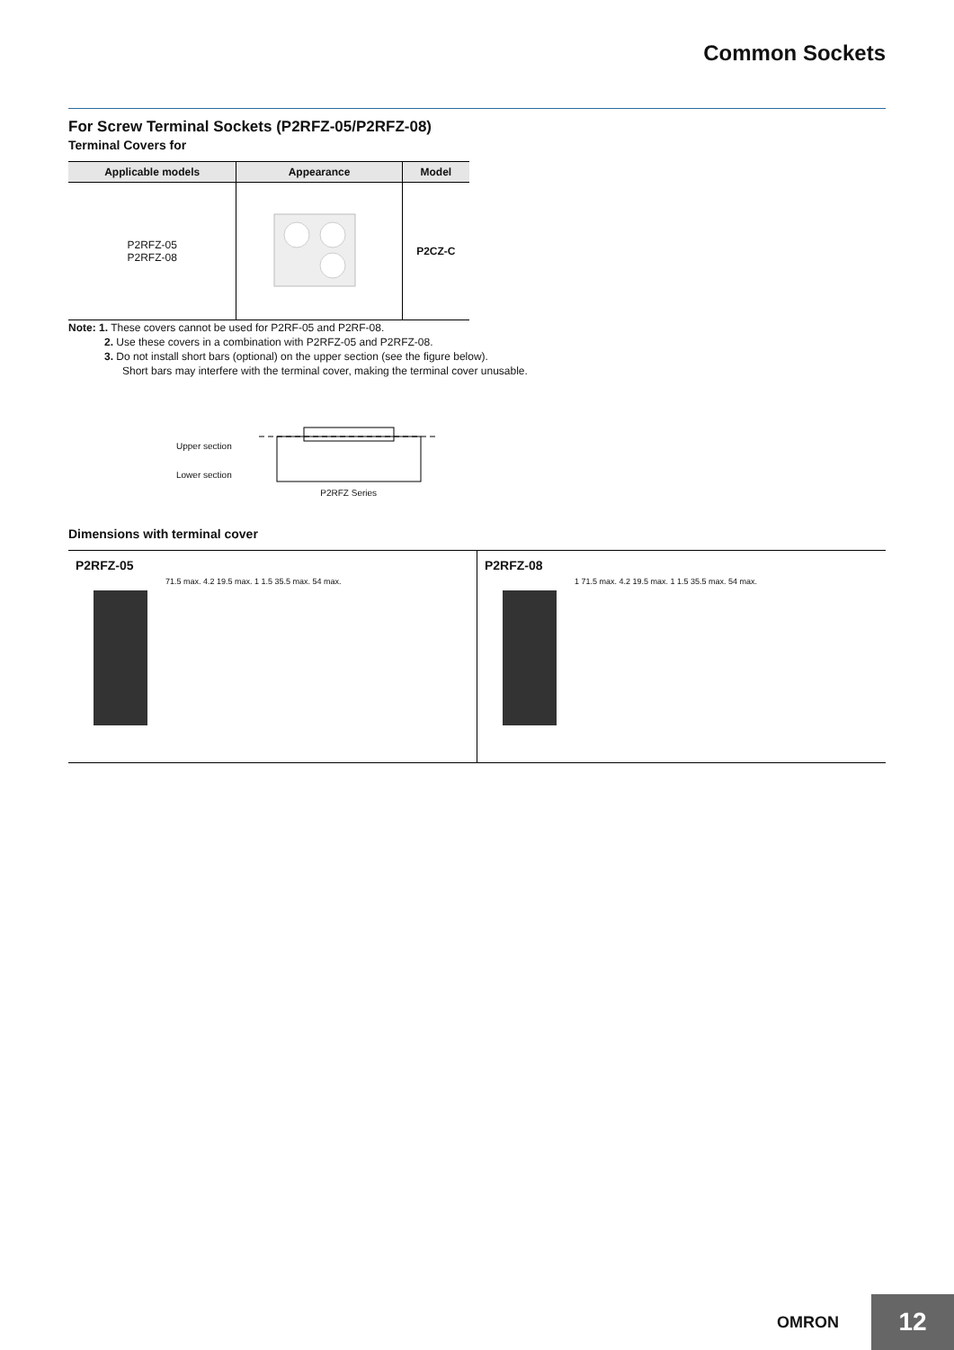Common Sockets
For Screw Terminal Sockets (P2RFZ-05/P2RFZ-08)
Terminal Covers for
| Applicable models | Appearance | Model |
| --- | --- | --- |
| P2RFZ-05 P2RFZ-08 | | P2CZ-C |
Note: 1. These covers cannot be used for P2RF-05 and P2RF-08.
2. Use these covers in a combination with P2RFZ-05 and P2RFZ-08.
3. Do not install short bars (optional) on the upper section (see the figure below).
Short bars may interfere with the terminal cover, making the terminal cover unusable.
Upper section
Lower section
P2RFZ Series
Dimensions with terminal cover
P2RFZ-05
71.5 max. 4.2 19.5 max. 1 1.5 35.5 max. 54 max.
P2RFZ-08
1 71.5 max. 4.2 19.5 max. 1 1.5 35.5 max. 54 max.
OMRON 12